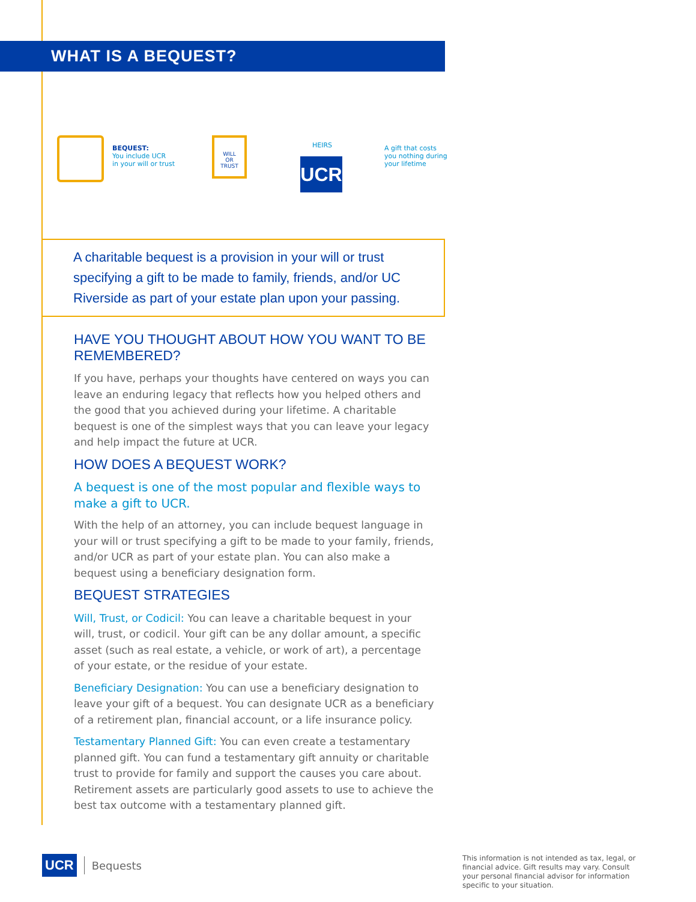WHAT IS A BEQUEST?
BEQUEST:
You include UCR
in your will or trust
WILL
OR
TRUST
HEIRS
UCR
A gift that costs
you nothing during
your lifetime
A charitable bequest is a provision in your will or trust specifying a gift to be made to family, friends, and/or UC Riverside as part of your estate plan upon your passing.
HAVE YOU THOUGHT ABOUT HOW YOU WANT TO BE REMEMBERED?
If you have, perhaps your thoughts have centered on ways you can leave an enduring legacy that reflects how you helped others and the good that you achieved during your lifetime. A charitable bequest is one of the simplest ways that you can leave your legacy and help impact the future at UCR.
HOW DOES A BEQUEST WORK?
A bequest is one of the most popular and flexible ways to make a gift to UCR.
With the help of an attorney, you can include bequest language in your will or trust specifying a gift to be made to your family, friends, and/or UCR as part of your estate plan. You can also make a bequest using a beneficiary designation form.
BEQUEST STRATEGIES
Will, Trust, or Codicil: You can leave a charitable bequest in your will, trust, or codicil. Your gift can be any dollar amount, a specific asset (such as real estate, a vehicle, or work of art), a percentage of your estate, or the residue of your estate.
Beneficiary Designation: You can use a beneficiary designation to leave your gift of a bequest. You can designate UCR as a beneficiary of a retirement plan, financial account, or a life insurance policy.
Testamentary Planned Gift: You can even create a testamentary planned gift. You can fund a testamentary gift annuity or charitable trust to provide for family and support the causes you care about. Retirement assets are particularly good assets to use to achieve the best tax outcome with a testamentary planned gift.
UCR
Bequests
This information is not intended as tax, legal, or financial advice. Gift results may vary. Consult your personal financial advisor for information specific to your situation.